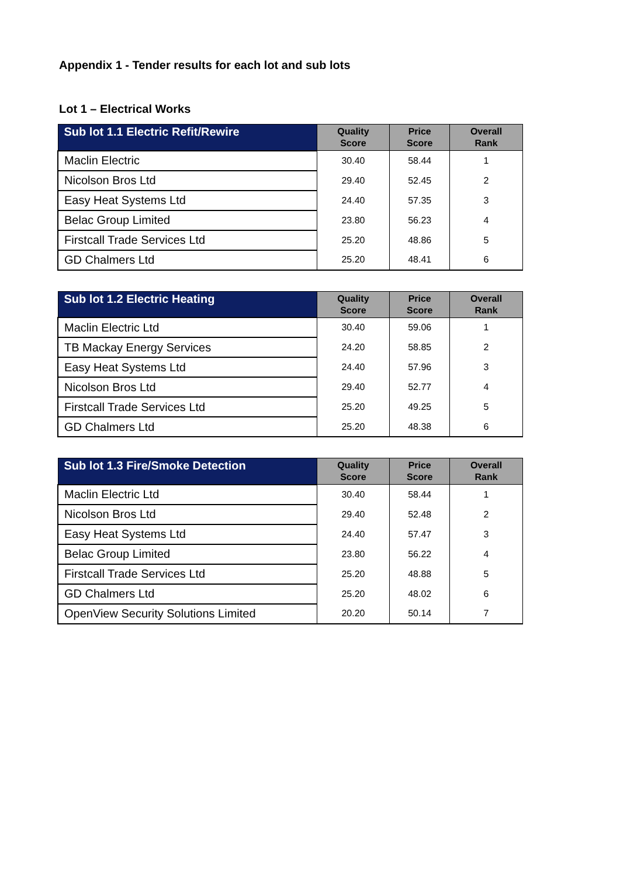Appendix 1 - Tender results for each lot and sub lots
Lot 1 – Electrical Works
| Sub lot 1.1 Electric Refit/Rewire | Quality Score | Price Score | Overall Rank |
| --- | --- | --- | --- |
| Maclin Electric | 30.40 | 58.44 | 1 |
| Nicolson Bros Ltd | 29.40 | 52.45 | 2 |
| Easy Heat Systems Ltd | 24.40 | 57.35 | 3 |
| Belac Group Limited | 23.80 | 56.23 | 4 |
| Firstcall Trade Services Ltd | 25.20 | 48.86 | 5 |
| GD Chalmers Ltd | 25.20 | 48.41 | 6 |
| Sub lot 1.2 Electric Heating | Quality Score | Price Score | Overall Rank |
| --- | --- | --- | --- |
| Maclin Electric Ltd | 30.40 | 59.06 | 1 |
| TB Mackay Energy Services | 24.20 | 58.85 | 2 |
| Easy Heat Systems Ltd | 24.40 | 57.96 | 3 |
| Nicolson Bros Ltd | 29.40 | 52.77 | 4 |
| Firstcall Trade Services Ltd | 25.20 | 49.25 | 5 |
| GD Chalmers Ltd | 25.20 | 48.38 | 6 |
| Sub lot 1.3 Fire/Smoke Detection | Quality Score | Price Score | Overall Rank |
| --- | --- | --- | --- |
| Maclin Electric Ltd | 30.40 | 58.44 | 1 |
| Nicolson Bros Ltd | 29.40 | 52.48 | 2 |
| Easy Heat Systems Ltd | 24.40 | 57.47 | 3 |
| Belac Group Limited | 23.80 | 56.22 | 4 |
| Firstcall Trade Services Ltd | 25.20 | 48.88 | 5 |
| GD Chalmers Ltd | 25.20 | 48.02 | 6 |
| OpenView Security Solutions Limited | 20.20 | 50.14 | 7 |